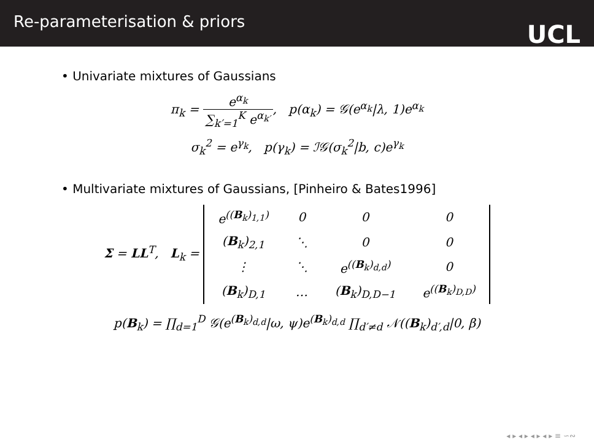Re-parameterisation & priors
UCL
• Univariate mixtures of Gaussians
π<sub>k</sub> = e<sup>α<sub>k</sub></sup> ∑<sub>k′=1</sub><sup>K</sup> e<sup>α<sub>k′</sub></sup>, p(α<sub>k</sub>) = 𝒢(e<sup>α<sub>k</sub></sup>|λ, 1)e<sup>α<sub>k</sub></sup>
σ<sub>k</sub><sup>2</sup> = e<sup>γ<sub>k</sub></sup>, p(γ<sub>k</sub>) = ℐ𝒢(σ<sub>k</sub><sup>2</sup>|b, c)e<sup>γ<sub>k</sub></sup>
• Multivariate mixtures of Gaussians, [Pinheiro & Bates1996]
Σ = LL<sup>T</sup>, L<sub>k</sub> =
| e<sup>((B<sub>k</sub>)<sub>1,1</sub>)</sup> | 0 | 0 | 0 |
| ( B<sub>k</sub>)<sub>2,1</sub> | ⋱ | 0 | 0 |
| ⋮ | ⋱ | e<sup>((B<sub>k</sub>)<sub>d,d</sub>)</sup> | 0 |
| ( B<sub>k</sub>)<sub>D,1</sub> | … | ( B<sub>k</sub>)<sub>D,D−1</sub> | e<sup>((B<sub>k</sub>)<sub>D,D</sub>)</sup> |
p(B<sub>k</sub>) = ∏<sub>d=1</sub><sup>D</sup> 𝒢(e<sup>(B<sub>k</sub>)<sub>d,d</sub></sup>|ω, ψ)e<sup>(B<sub>k</sub>)<sub>d,d</sub></sup> ∏<sub>d′≠d</sub> 𝒩((B<sub>k</sub>)<sub>d′,d</sub>|0, β)
◂ ▸ ◂ ▸ ◂ ▸ ◂ ▸ ≡ ∽∾